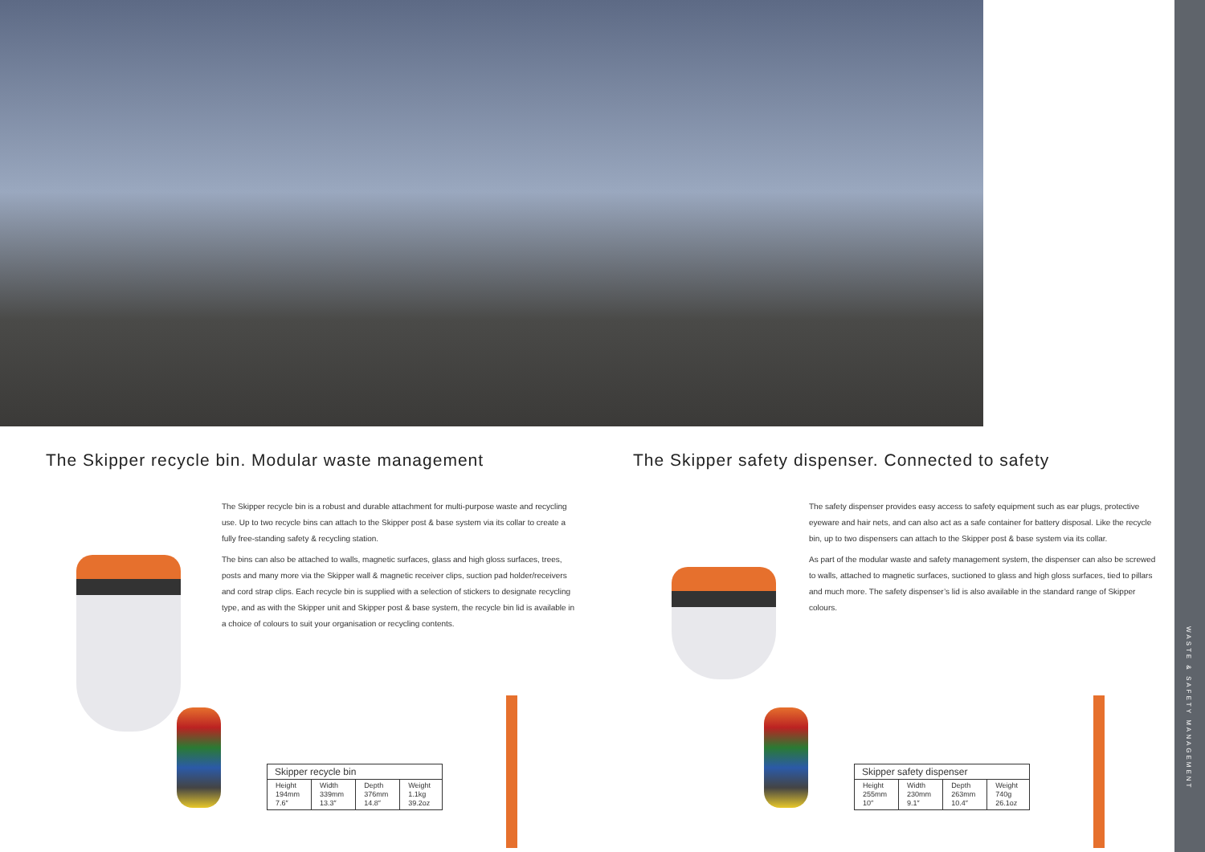The Skipper recycle bin. Modular waste management
The Skipper recycle bin is a robust and durable attachment for multi-purpose waste and recycling use. Up to two recycle bins can attach to the Skipper post & base system via its collar to create a fully free-standing safety & recycling station.
The bins can also be attached to walls, magnetic surfaces, glass and high gloss surfaces, trees, posts and many more via the Skipper wall & magnetic receiver clips, suction pad holder/receivers and cord strap clips. Each recycle bin is supplied with a selection of stickers to designate recycling type, and as with the Skipper unit and Skipper post & base system, the recycle bin lid is available in a choice of colours to suit your organisation or recycling contents.
| Skipper recycle bin | | | |
| --- | --- | --- | --- |
| Height 194mm 7.6″ | Width 339mm 13.3″ | Depth 376mm 14.8″ | Weight 1.1kg 39.2oz |
The Skipper safety dispenser. Connected to safety
The safety dispenser provides easy access to safety equipment such as ear plugs, protective eyeware and hair nets, and can also act as a safe container for battery disposal. Like the recycle bin, up to two dispensers can attach to the Skipper post & base system via its collar.
As part of the modular waste and safety management system, the dispenser can also be screwed to walls, attached to magnetic surfaces, suctioned to glass and high gloss surfaces, tied to pillars and much more. The safety dispenser’s lid is also available in the standard range of Skipper colours.
| Skipper safety dispenser | | | |
| --- | --- | --- | --- |
| Height 255mm 10″ | Width 230mm 9.1″ | Depth 263mm 10.4″ | Weight 740g 26.1oz |
WASTE & SAFETY MANAGEMENT